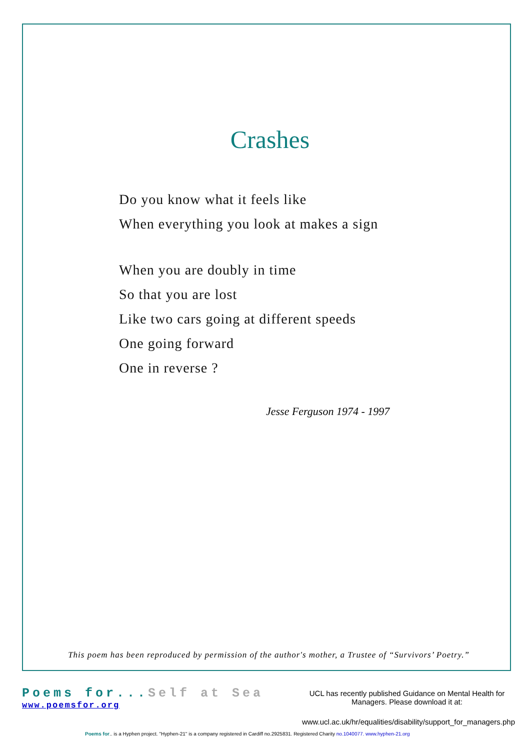Crashes
Do you know what it feels like
When everything you look at makes a sign
When you are doubly in time
So that you are lost
Like two cars going at different speeds
One going forward
One in reverse ?
Jesse Ferguson 1974 - 1997
This poem has been reproduced by permission of the author's mother, a Trustee of “Survivors’ Poetry.”
Poems for...Self at Sea
www.poemsfor.org
UCL has recently published Guidance on Mental Health for Managers. Please download it at:
www.ucl.ac.uk/hr/equalities/disability/support_for_managers.php
Poems for.. is a Hyphen project. "Hyphen-21" is a company registered in Cardiff no.2925831. Registered Charity no.1040077. www.hyphen-21.org